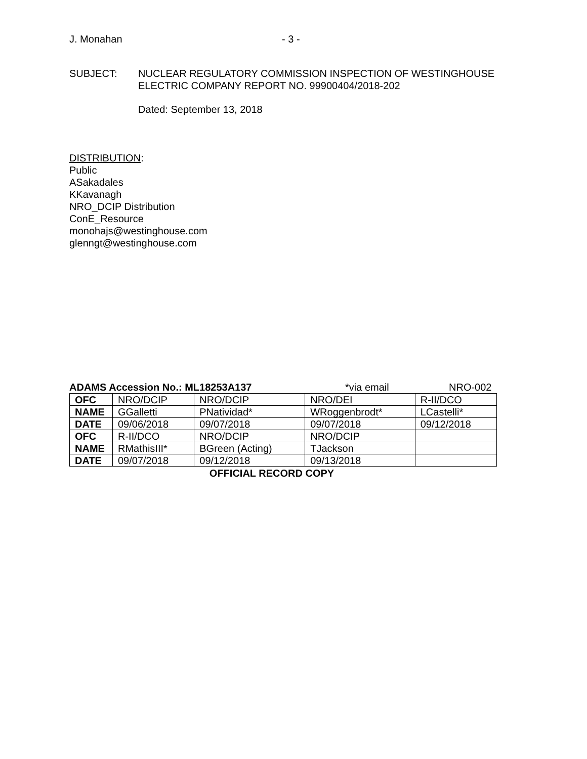J. Monahan - 3 -
SUBJECT: NUCLEAR REGULATORY COMMISSION INSPECTION OF WESTINGHOUSE
ELECTRIC COMPANY REPORT NO. 99900404/2018-202
Dated: September 13, 2018
DISTRIBUTION:
Public
ASakadales
KKavanagh
NRO_DCIP Distribution
ConE_Resource
monohajs@westinghouse.com
glenngt@westinghouse.com
ADAMS Accession No.: ML18253A137 *via email NRO-002
| OFC | NRO/DCIP | NRO/DCIP | NRO/DEI | R-II/DCO |
| NAME | GGalletti | PNatividad* | WRoggenbrodt* | LCastelli* |
| DATE | 09/06/2018 | 09/07/2018 | 09/07/2018 | 09/12/2018 |
| OFC | R-II/DCO | NRO/DCIP | NRO/DCIP | |
| NAME | RMathisIII* | BGreen (Acting) | TJackson | |
| DATE | 09/07/2018 | 09/12/2018 | 09/13/2018 | |
OFFICIAL RECORD COPY